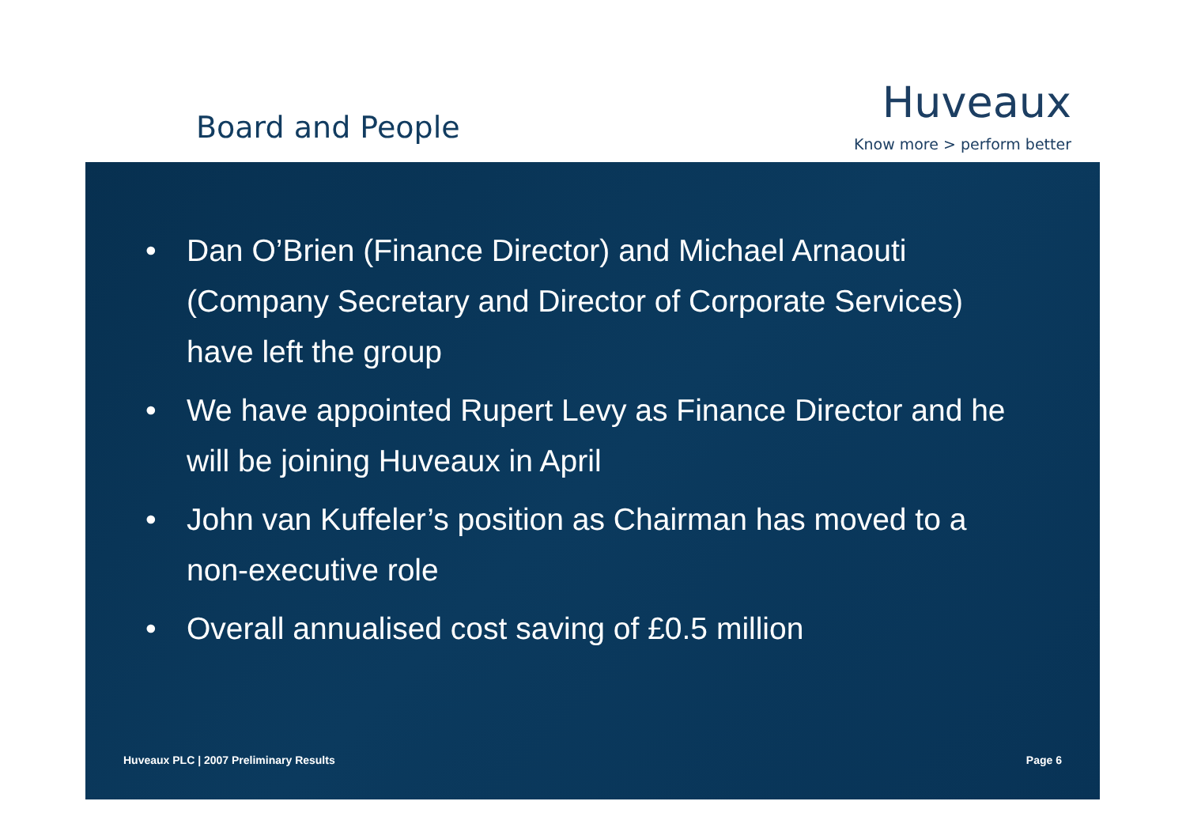Board and People
Huveaux
Know more > perform better
• Dan O’Brien (Finance Director) and Michael Arnaouti (Company Secretary and Director of Corporate Services) have left the group
• We have appointed Rupert Levy as Finance Director and he will be joining Huveaux in April
• John van Kuffeler’s position as Chairman has moved to a non-executive role
• Overall annualised cost saving of £0.5 million
Huveaux PLC | 2007 Preliminary Results
Page 6